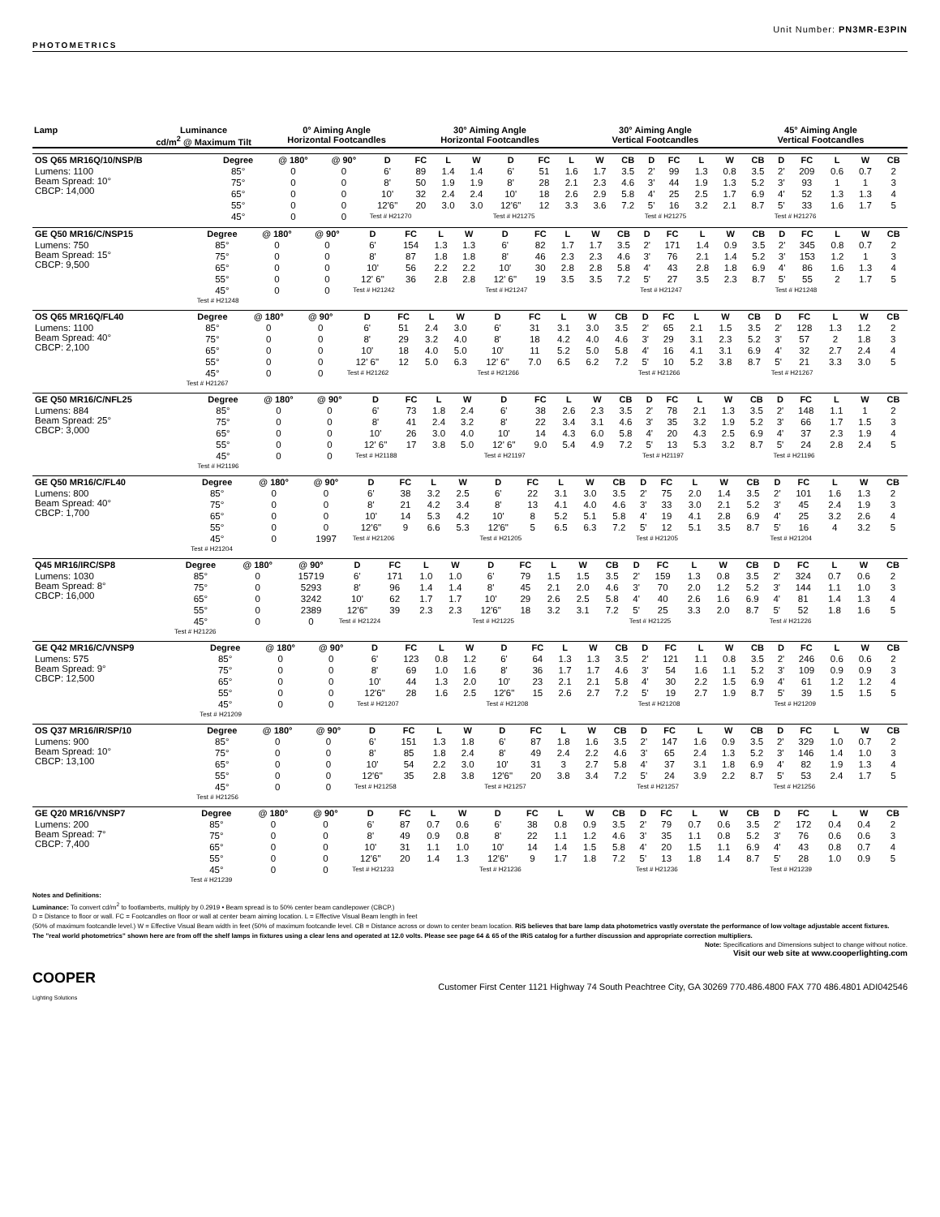Unit Number: PN3MR-E3PIN
PHOTOMETRICS
Lamp Luminance
cd/m<sup>2</sup> @ Maximum Tilt
0° Aiming Angle
Horizontal Footcandles
30° Aiming Angle
Horizontal Footcandles
30° Aiming Angle
Vertical Footcandles
45° Aiming Angle
Vertical Footcandles
| OS Q65 MR16Q/10/NSP/B | Degree | @ 180° | @ 90° | D | FC | L | W | D | FC | L | W | CB | D | FC | L | W | CB | D | FC | L | W | CB |
| Lumens: 1100 Beam Spread: 10° CBCP: 14,000 | 85° | 0 | 0 | 6' | 89 | 1.4 | 1.4 | 6' | 51 | 1.6 | 1.7 | 3.5 | 2' | 99 | 1.3 | 0.8 | 3.5 | 2' | 209 | 0.6 | 0.7 | 2 |
| | 75° | 0 | 0 | 8' | 50 | 1.9 | 1.9 | 8' | 28 | 2.1 | 2.3 | 4.6 | 3' | 44 | 1.9 | 1.3 | 5.2 | 3' | 93 | 1 | 1 | 3 |
| | 65° | 0 | 0 | 10' | 32 | 2.4 | 2.4 | 10' | 18 | 2.6 | 2.9 | 5.8 | 4' | 25 | 2.5 | 1.7 | 6.9 | 4' | 52 | 1.3 | 1.3 | 4 |
| | 55° | 0 | 0 | 12'6" | 20 | 3.0 | 3.0 | 12'6" | 12 | 3.3 | 3.6 | 7.2 | 5' | 16 | 3.2 | 2.1 | 8.7 | 5' | 33 | 1.6 | 1.7 | 5 |
| | 45° | 0 | 0 | Test # H21270 | | | | Test # H21275 | | | | | Test # H21275 | | | | | Test # H21276 | | | | |
| GE Q50 MR16/C/NSP15 | Degree | @ 180° | @ 90° | D | FC | L | W | D | FC | L | W | CB | D | FC | L | W | CB | D | FC | L | W | CB |
| Lumens: 750 Beam Spread: 15° CBCP: 9,500 | 85° | 0 | 0 | 6' | 154 | 1.3 | 1.3 | 6' | 82 | 1.7 | 1.7 | 3.5 | 2' | 171 | 1.4 | 0.9 | 3.5 | 2' | 345 | 0.8 | 0.7 | 2 |
| | 75° | 0 | 0 | 8' | 87 | 1.8 | 1.8 | 8' | 46 | 2.3 | 2.3 | 4.6 | 3' | 76 | 2.1 | 1.4 | 5.2 | 3' | 153 | 1.2 | 1 | 3 |
| | 65° | 0 | 0 | 10' | 56 | 2.2 | 2.2 | 10' | 30 | 2.8 | 2.8 | 5.8 | 4' | 43 | 2.8 | 1.8 | 6.9 | 4' | 86 | 1.6 | 1.3 | 4 |
| | 55° | 0 | 0 | 12' 6" | 36 | 2.8 | 2.8 | 12' 6" | 19 | 3.5 | 3.5 | 7.2 | 5' | 27 | 3.5 | 2.3 | 8.7 | 5' | 55 | 2 | 1.7 | 5 |
| | 45° | 0 | 0 | Test # H21242 | | | | Test # H21247 | | | | | Test # H21247 | | | | | Test # H21248 | | | | |
| | Test # H21248 | | | | | | | | | | | | | | | | | | | | | |
| OS Q65 MR16Q/FL40 | Degree | @ 180° | @ 90° | D | FC | L | W | D | FC | L | W | CB | D | FC | L | W | CB | D | FC | L | W | CB |
| Lumens: 1100 Beam Spread: 40° CBCP: 2,100 | 85° | 0 | 0 | 6' | 51 | 2.4 | 3.0 | 6' | 31 | 3.1 | 3.0 | 3.5 | 2' | 65 | 2.1 | 1.5 | 3.5 | 2' | 128 | 1.3 | 1.2 | 2 |
| | 75° | 0 | 0 | 8' | 29 | 3.2 | 4.0 | 8' | 18 | 4.2 | 4.0 | 4.6 | 3' | 29 | 3.1 | 2.3 | 5.2 | 3' | 57 | 2 | 1.8 | 3 |
| | 65° | 0 | 0 | 10' | 18 | 4.0 | 5.0 | 10' | 11 | 5.2 | 5.0 | 5.8 | 4' | 16 | 4.1 | 3.1 | 6.9 | 4' | 32 | 2.7 | 2.4 | 4 |
| | 55° | 0 | 0 | 12' 6" | 12 | 5.0 | 6.3 | 12' 6" | 7.0 | 6.5 | 6.2 | 7.2 | 5' | 10 | 5.2 | 3.8 | 8.7 | 5' | 21 | 3.3 | 3.0 | 5 |
| | 45° | 0 | 0 | Test # H21262 | | | | Test # H21266 | | | | | Test # H21266 | | | | | Test # H21267 | | | | |
| | Test # H21267 | | | | | | | | | | | | | | | | | | | | | |
| GE Q50 MR16/C/NFL25 | Degree | @ 180° | @ 90° | D | FC | L | W | D | FC | L | W | CB | D | FC | L | W | CB | D | FC | L | W | CB |
| Lumens: 884 Beam Spread: 25° CBCP: 3,000 | 85° | 0 | 0 | 6' | 73 | 1.8 | 2.4 | 6' | 38 | 2.6 | 2.3 | 3.5 | 2' | 78 | 2.1 | 1.3 | 3.5 | 2' | 148 | 1.1 | 1 | 2 |
| | 75° | 0 | 0 | 8' | 41 | 2.4 | 3.2 | 8' | 22 | 3.4 | 3.1 | 4.6 | 3' | 35 | 3.2 | 1.9 | 5.2 | 3' | 66 | 1.7 | 1.5 | 3 |
| | 65° | 0 | 0 | 10' | 26 | 3.0 | 4.0 | 10' | 14 | 4.3 | 6.0 | 5.8 | 4' | 20 | 4.3 | 2.5 | 6.9 | 4' | 37 | 2.3 | 1.9 | 4 |
| | 55° | 0 | 0 | 12' 6" | 17 | 3.8 | 5.0 | 12' 6" | 9.0 | 5.4 | 4.9 | 7.2 | 5' | 13 | 5.3 | 3.2 | 8.7 | 5' | 24 | 2.8 | 2.4 | 5 |
| | 45° | 0 | 0 | Test # H21188 | | | | Test # H21197 | | | | | Test # H21197 | | | | | Test # H21196 | | | | |
| | Test # H21196 | | | | | | | | | | | | | | | | | | | | | |
| GE Q50 MR16/C/FL40 | Degree | @ 180° | @ 90° | D | FC | L | W | D | FC | L | W | CB | D | FC | L | W | CB | D | FC | L | W | CB |
| Lumens: 800 Beam Spread: 40° CBCP: 1,700 | 85° | 0 | 0 | 6' | 38 | 3.2 | 2.5 | 6' | 22 | 3.1 | 3.0 | 3.5 | 2' | 75 | 2.0 | 1.4 | 3.5 | 2' | 101 | 1.6 | 1.3 | 2 |
| | 75° | 0 | 0 | 8' | 21 | 4.2 | 3.4 | 8' | 13 | 4.1 | 4.0 | 4.6 | 3' | 33 | 3.0 | 2.1 | 5.2 | 3' | 45 | 2.4 | 1.9 | 3 |
| | 65° | 0 | 0 | 10' | 14 | 5.3 | 4.2 | 10' | 8 | 5.2 | 5.1 | 5.8 | 4' | 19 | 4.1 | 2.8 | 6.9 | 4' | 25 | 3.2 | 2.6 | 4 |
| | 55° | 0 | 0 | 12'6" | 9 | 6.6 | 5.3 | 12'6" | 5 | 6.5 | 6.3 | 7.2 | 5' | 12 | 5.1 | 3.5 | 8.7 | 5' | 16 | 4 | 3.2 | 5 |
| | 45° | 0 | 1997 | Test # H21206 | | | | Test # H21205 | | | | | Test # H21205 | | | | | Test # H21204 | | | | |
| | Test # H21204 | | | | | | | | | | | | | | | | | | | | | |
| Q45 MR16/IRC/SP8 | Degree | @ 180° | @ 90° | D | FC | L | W | D | FC | L | W | CB | D | FC | L | W | CB | D | FC | L | W | CB |
| Lumens: 1030 Beam Spread: 8° CBCP: 16,000 | 85° | 0 | 15719 | 6' | 171 | 1.0 | 1.0 | 6' | 79 | 1.5 | 1.5 | 3.5 | 2' | 159 | 1.3 | 0.8 | 3.5 | 2' | 324 | 0.7 | 0.6 | 2 |
| | 75° | 0 | 5293 | 8' | 96 | 1.4 | 1.4 | 8' | 45 | 2.1 | 2.0 | 4.6 | 3' | 70 | 2.0 | 1.2 | 5.2 | 3' | 144 | 1.1 | 1.0 | 3 |
| | 65° | 0 | 3242 | 10' | 62 | 1.7 | 1.7 | 10' | 29 | 2.6 | 2.5 | 5.8 | 4' | 40 | 2.6 | 1.6 | 6.9 | 4' | 81 | 1.4 | 1.3 | 4 |
| | 55° | 0 | 2389 | 12'6" | 39 | 2.3 | 2.3 | 12'6" | 18 | 3.2 | 3.1 | 7.2 | 5' | 25 | 3.3 | 2.0 | 8.7 | 5' | 52 | 1.8 | 1.6 | 5 |
| | 45° | 0 | 0 | Test # H21224 | | | | Test # H21225 | | | | | Test # H21225 | | | | | Test # H21226 | | | | |
| | Test # H21226 | | | | | | | | | | | | | | | | | | | | | |
| GE Q42 MR16/C/VNSP9 | Degree | @ 180° | @ 90° | D | FC | L | W | D | FC | L | W | CB | D | FC | L | W | CB | D | FC | L | W | CB |
| Lumens: 575 Beam Spread: 9° CBCP: 12,500 | 85° | 0 | 0 | 6' | 123 | 0.8 | 1.2 | 6' | 64 | 1.3 | 1.3 | 3.5 | 2' | 121 | 1.1 | 0.8 | 3.5 | 2' | 246 | 0.6 | 0.6 | 2 |
| | 75° | 0 | 0 | 8' | 69 | 1.0 | 1.6 | 8' | 36 | 1.7 | 1.7 | 4.6 | 3' | 54 | 1.6 | 1.1 | 5.2 | 3' | 109 | 0.9 | 0.9 | 3 |
| | 65° | 0 | 0 | 10' | 44 | 1.3 | 2.0 | 10' | 23 | 2.1 | 2.1 | 5.8 | 4' | 30 | 2.2 | 1.5 | 6.9 | 4' | 61 | 1.2 | 1.2 | 4 |
| | 55° | 0 | 0 | 12'6" | 28 | 1.6 | 2.5 | 12'6" | 15 | 2.6 | 2.7 | 7.2 | 5' | 19 | 2.7 | 1.9 | 8.7 | 5' | 39 | 1.5 | 1.5 | 5 |
| | 45° | 0 | 0 | Test # H21207 | | | | Test # H21208 | | | | | Test # H21208 | | | | | Test # H21209 | | | | |
| | Test # H21209 | | | | | | | | | | | | | | | | | | | | | |
| OS Q37 MR16/IR/SP/10 | Degree | @ 180° | @ 90° | D | FC | L | W | D | FC | L | W | CB | D | FC | L | W | CB | D | FC | L | W | CB |
| Lumens: 900 Beam Spread: 10° CBCP: 13,100 | 85° | 0 | 0 | 6' | 151 | 1.3 | 1.8 | 6' | 87 | 1.8 | 1.6 | 3.5 | 2' | 147 | 1.6 | 0.9 | 3.5 | 2' | 329 | 1.0 | 0.7 | 2 |
| | 75° | 0 | 0 | 8' | 85 | 1.8 | 2.4 | 8' | 49 | 2.4 | 2.2 | 4.6 | 3' | 65 | 2.4 | 1.3 | 5.2 | 3' | 146 | 1.4 | 1.0 | 3 |
| | 65° | 0 | 0 | 10' | 54 | 2.2 | 3.0 | 10' | 31 | 3 | 2.7 | 5.8 | 4' | 37 | 3.1 | 1.8 | 6.9 | 4' | 82 | 1.9 | 1.3 | 4 |
| | 55° | 0 | 0 | 12'6" | 35 | 2.8 | 3.8 | 12'6" | 20 | 3.8 | 3.4 | 7.2 | 5' | 24 | 3.9 | 2.2 | 8.7 | 5' | 53 | 2.4 | 1.7 | 5 |
| | 45° | 0 | 0 | Test # H21258 | | | | Test # H21257 | | | | | Test # H21257 | | | | | Test # H21256 | | | | |
| | Test # H21256 | | | | | | | | | | | | | | | | | | | | | |
| GE Q20 MR16/VNSP7 | Degree | @ 180° | @ 90° | D | FC | L | W | D | FC | L | W | CB | D | FC | L | W | CB | D | FC | L | W | CB |
| Lumens: 200 Beam Spread: 7° CBCP: 7,400 | 85° | 0 | 0 | 6' | 87 | 0.7 | 0.6 | 6' | 38 | 0.8 | 0.9 | 3.5 | 2' | 79 | 0.7 | 0.6 | 3.5 | 2' | 172 | 0.4 | 0.4 | 2 |
| | 75° | 0 | 0 | 8' | 49 | 0.9 | 0.8 | 8' | 22 | 1.1 | 1.2 | 4.6 | 3' | 35 | 1.1 | 0.8 | 5.2 | 3' | 76 | 0.6 | 0.6 | 3 |
| | 65° | 0 | 0 | 10' | 31 | 1.1 | 1.0 | 10' | 14 | 1.4 | 1.5 | 5.8 | 4' | 20 | 1.5 | 1.1 | 6.9 | 4' | 43 | 0.8 | 0.7 | 4 |
| | 55° | 0 | 0 | 12'6" | 20 | 1.4 | 1.3 | 12'6" | 9 | 1.7 | 1.8 | 7.2 | 5' | 13 | 1.8 | 1.4 | 8.7 | 5' | 28 | 1.0 | 0.9 | 5 |
| | 45° | 0 | 0 | Test # H21233 | | | | Test # H21236 | | | | | Test # H21236 | | | | | Test # H21239 | | | | |
| | Test # H21239 | | | | | | | | | | | | | | | | | | | | | |
Notes and Definitions:
Luminance: To convert cd/m<sup>2</sup> to footlamberts, multiply by 0.2919 • Beam spread is to 50% center beam candlepower (CBCP.)
D = Distance to floor or wall. FC = Footcandles on floor or wall at center beam aiming location. L = Effective Visual Beam length in feet
(50% of maximum footcandle level.) W = Effective Visual Beam width in feet (50% of maximum footcandle level. CB = Distance across or down to center beam location. RiS believes that bare lamp data photometrics vastly overstate the performance of low voltage adjustable accent fixtures.
The "real world photometrics" shown here are from off the shelf lamps in fixtures using a clear lens and operated at 12.0 volts. Please see page 64 & 65 of the IRiS catalog for a further discussion and appropriate correction multipliers.
Note: Specifications and Dimensions subject to change without notice.
Visit our web site at www.cooperlighting.com
COOPER
Lighting Solutions
Customer First Center 1121 Highway 74 South Peachtree City, GA 30269 770.486.4800 FAX 770 486.4801 ADI042546